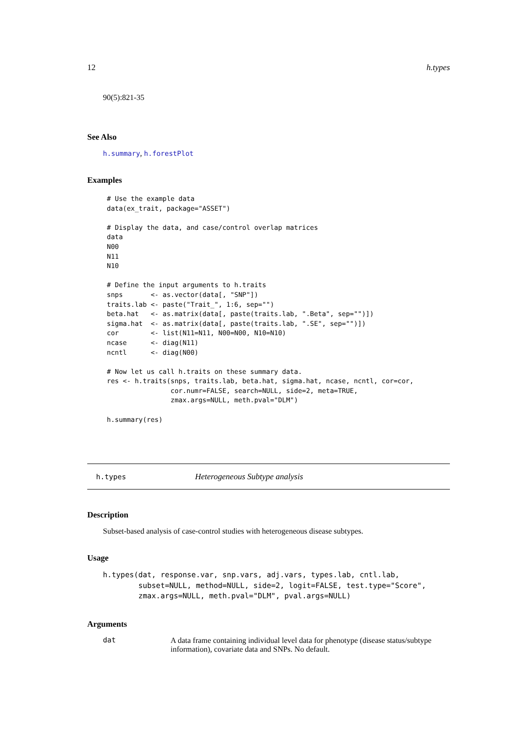12 h.types
90(5):821-35
See Also
h.summary, h.forestPlot
Examples
# Use the example data
data(ex_trait, package="ASSET")

# Display the data, and case/control overlap matrices
data
N00
N11
N10

# Define the input arguments to h.traits
snps       <- as.vector(data[, "SNP"])
traits.lab <- paste("Trait_", 1:6, sep="")
beta.hat   <- as.matrix(data[, paste(traits.lab, ".Beta", sep="")])
sigma.hat  <- as.matrix(data[, paste(traits.lab, ".SE", sep="")])
cor        <- list(N11=N11, N00=N00, N10=N10)
ncase      <- diag(N11)
ncntl      <- diag(N00)

# Now let us call h.traits on these summary data.
res <- h.traits(snps, traits.lab, beta.hat, sigma.hat, ncase, ncntl, cor=cor,
                cor.numr=FALSE, search=NULL, side=2, meta=TRUE,
                zmax.args=NULL, meth.pval="DLM")

h.summary(res)
h.types Heterogeneous Subtype analysis
Description
Subset-based analysis of case-control studies with heterogeneous disease subtypes.
Usage
h.types(dat, response.var, snp.vars, adj.vars, types.lab, cntl.lab,
        subset=NULL, method=NULL, side=2, logit=FALSE, test.type="Score",
        zmax.args=NULL, meth.pval="DLM", pval.args=NULL)
Arguments
dat A data frame containing individual level data for phenotype (disease status/subtype information), covariate data and SNPs. No default.